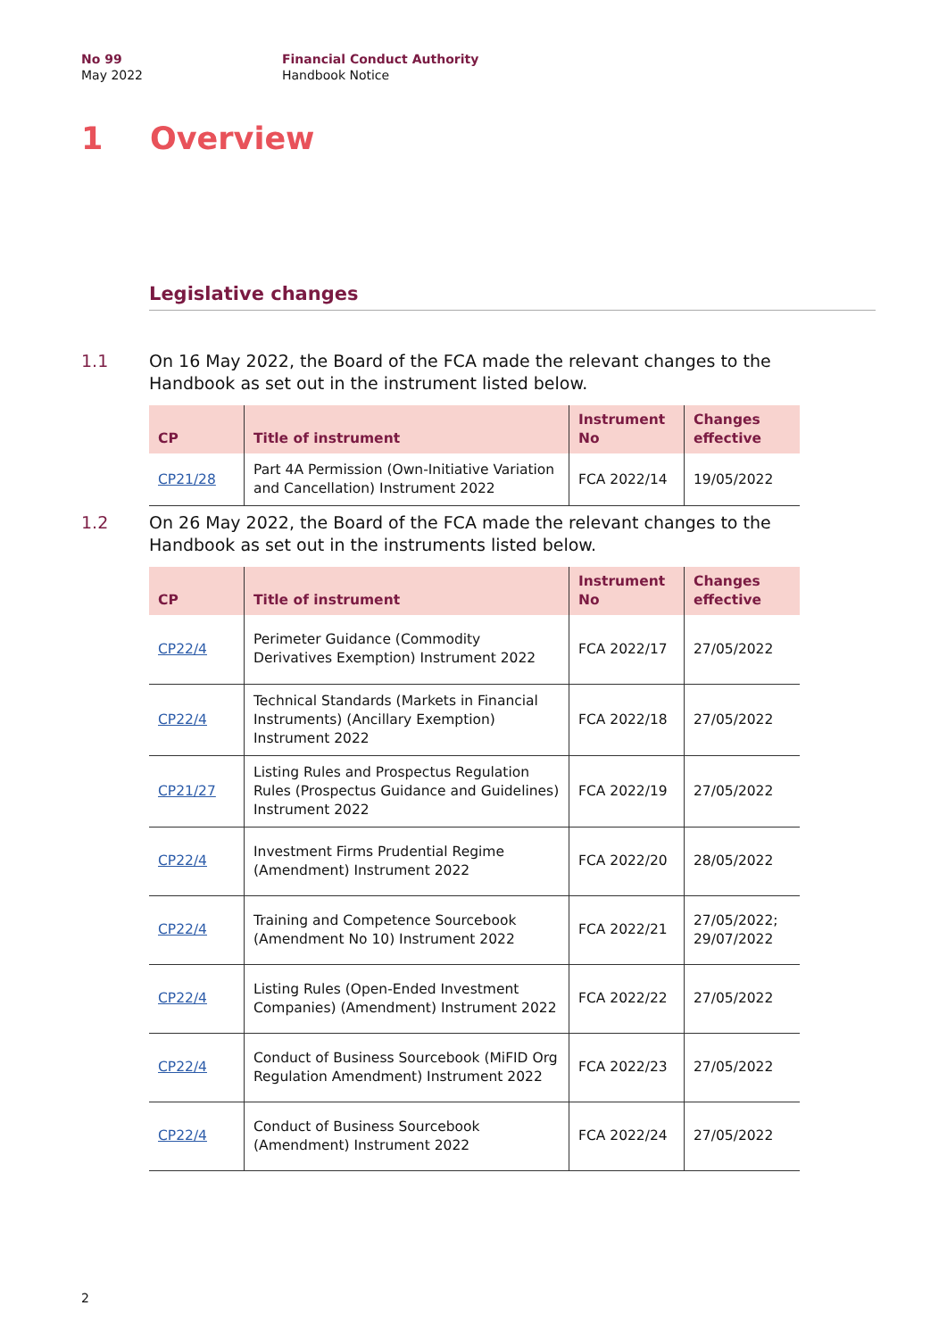No 99
May 2022
Financial Conduct Authority
Handbook Notice
1 Overview
Legislative changes
1.1 On 16 May 2022, the Board of the FCA made the relevant changes to the Handbook as set out in the instrument listed below.
| CP | Title of instrument | Instrument No | Changes effective |
| --- | --- | --- | --- |
| CP21/28 | Part 4A Permission (Own-Initiative Variation and Cancellation) Instrument 2022 | FCA 2022/14 | 19/05/2022 |
1.2 On 26 May 2022, the Board of the FCA made the relevant changes to the Handbook as set out in the instruments listed below.
| CP | Title of instrument | Instrument No | Changes effective |
| --- | --- | --- | --- |
| CP22/4 | Perimeter Guidance (Commodity Derivatives Exemption) Instrument 2022 | FCA 2022/17 | 27/05/2022 |
| CP22/4 | Technical Standards (Markets in Financial Instruments) (Ancillary Exemption) Instrument 2022 | FCA 2022/18 | 27/05/2022 |
| CP21/27 | Listing Rules and Prospectus Regulation Rules (Prospectus Guidance and Guidelines) Instrument 2022 | FCA 2022/19 | 27/05/2022 |
| CP22/4 | Investment Firms Prudential Regime (Amendment) Instrument 2022 | FCA 2022/20 | 28/05/2022 |
| CP22/4 | Training and Competence Sourcebook (Amendment No 10) Instrument 2022 | FCA 2022/21 | 27/05/2022; 29/07/2022 |
| CP22/4 | Listing Rules (Open-Ended Investment Companies) (Amendment) Instrument 2022 | FCA 2022/22 | 27/05/2022 |
| CP22/4 | Conduct of Business Sourcebook (MiFID Org Regulation Amendment) Instrument 2022 | FCA 2022/23 | 27/05/2022 |
| CP22/4 | Conduct of Business Sourcebook (Amendment) Instrument 2022 | FCA 2022/24 | 27/05/2022 |
2